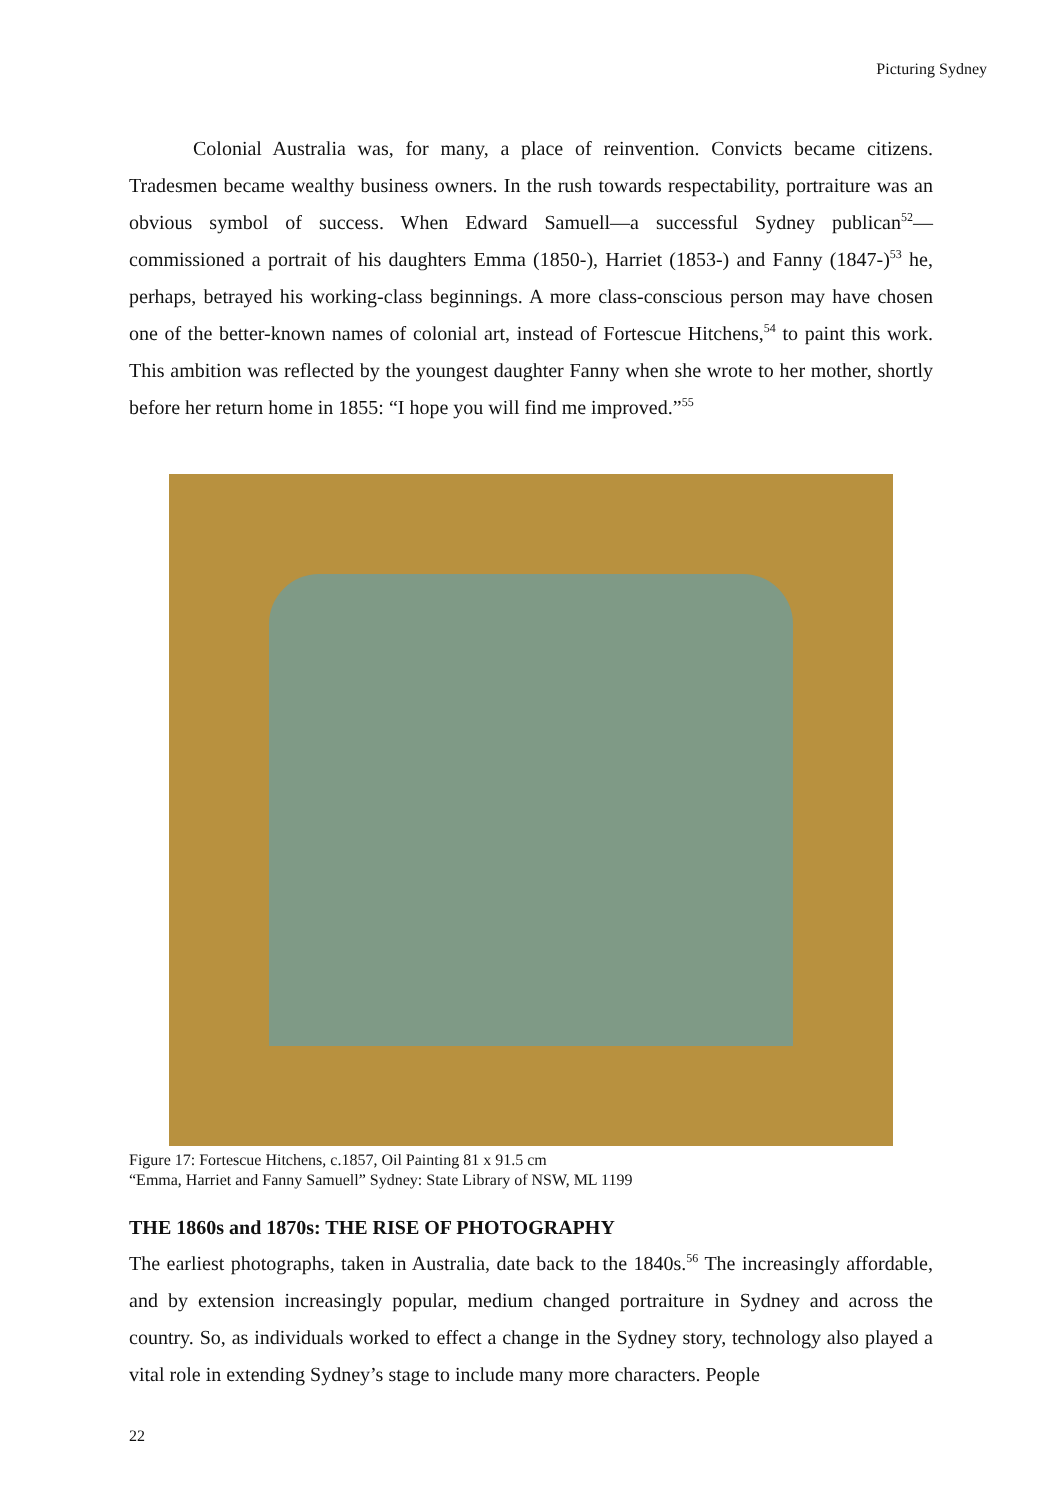Picturing Sydney
Colonial Australia was, for many, a place of reinvention. Convicts became citizens. Tradesmen became wealthy business owners. In the rush towards respectability, portraiture was an obvious symbol of success. When Edward Samuell—a successful Sydney publican<sup>52</sup>—commissioned a portrait of his daughters Emma (1850-), Harriet (1853-) and Fanny (1847-)<sup>53</sup> he, perhaps, betrayed his working-class beginnings. A more class-conscious person may have chosen one of the better-known names of colonial art, instead of Fortescue Hitchens,<sup>54</sup> to paint this work. This ambition was reflected by the youngest daughter Fanny when she wrote to her mother, shortly before her return home in 1855: “I hope you will find me improved.”<sup>55</sup>
Figure 17: Fortescue Hitchens, c.1857, Oil Painting 81 x 91.5 cm
“Emma, Harriet and Fanny Samuell” Sydney: State Library of NSW, ML 1199
THE 1860s and 1870s: THE RISE OF PHOTOGRAPHY
The earliest photographs, taken in Australia, date back to the 1840s.<sup>56</sup> The increasingly affordable, and by extension increasingly popular, medium changed portraiture in Sydney and across the country. So, as individuals worked to effect a change in the Sydney story, technology also played a vital role in extending Sydney’s stage to include many more characters. People
22